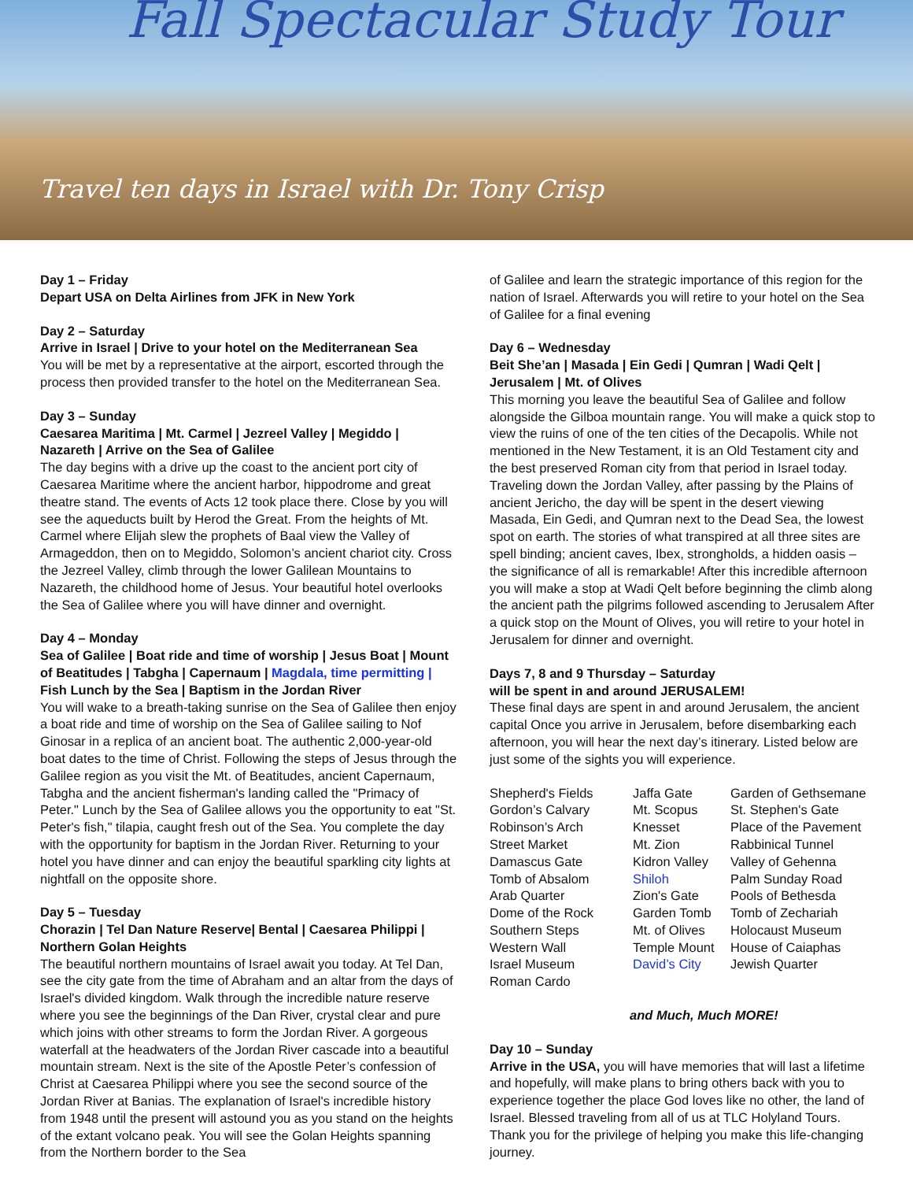Fall Spectacular Study Tour
Travel ten days in Israel with Dr. Tony Crisp
Day 1 – Friday
Depart USA on Delta Airlines from JFK in New York
Day 2 – Saturday
Arrive in Israel | Drive to your hotel on the Mediterranean Sea
You will be met by a representative at the airport, escorted through the process then provided transfer to the hotel on the Mediterranean Sea.
Day 3 – Sunday
Caesarea Maritima | Mt. Carmel | Jezreel Valley | Megiddo | Nazareth | Arrive on the Sea of Galilee
The day begins with a drive up the coast to the ancient port city of Caesarea Maritime where the ancient harbor, hippodrome and great theatre stand. The events of Acts 12 took place there. Close by you will see the aqueducts built by Herod the Great. From the heights of Mt. Carmel where Elijah slew the prophets of Baal view the Valley of Armageddon, then on to Megiddo, Solomon’s ancient chariot city. Cross the Jezreel Valley, climb through the lower Galilean Mountains to Nazareth, the childhood home of Jesus. Your beautiful hotel overlooks the Sea of Galilee where you will have dinner and overnight.
Day 4 – Monday
Sea of Galilee | Boat ride and time of worship | Jesus Boat | Mount of Beatitudes | Tabgha | Capernaum | Magdala, time permitting | Fish Lunch by the Sea | Baptism in the Jordan River
You will wake to a breath-taking sunrise on the Sea of Galilee then enjoy a boat ride and time of worship on the Sea of Galilee sailing to Nof Ginosar in a replica of an ancient boat. The authentic 2,000-year-old boat dates to the time of Christ. Following the steps of Jesus through the Galilee region as you visit the Mt. of Beatitudes, ancient Capernaum, Tabgha and the ancient fisherman's landing called the "Primacy of Peter." Lunch by the Sea of Galilee allows you the opportunity to eat "St. Peter's fish," tilapia, caught fresh out of the Sea. You complete the day with the opportunity for baptism in the Jordan River. Returning to your hotel you have dinner and can enjoy the beautiful sparkling city lights at nightfall on the opposite shore.
Day 5 – Tuesday
Chorazin | Tel Dan Nature Reserve| Bental | Caesarea Philippi | Northern Golan Heights
The beautiful northern mountains of Israel await you today. At Tel Dan, see the city gate from the time of Abraham and an altar from the days of Israel's divided kingdom. Walk through the incredible nature reserve where you see the beginnings of the Dan River, crystal clear and pure which joins with other streams to form the Jordan River. A gorgeous waterfall at the headwaters of the Jordan River cascade into a beautiful mountain stream. Next is the site of the Apostle Peter’s confession of Christ at Caesarea Philippi where you see the second source of the Jordan River at Banias. The explanation of Israel's incredible history from 1948 until the present will astound you as you stand on the heights of the extant volcano peak. You will see the Golan Heights spanning from the Northern border to the Sea
of Galilee and learn the strategic importance of this region for the nation of Israel. Afterwards you will retire to your hotel on the Sea of Galilee for a final evening
Day 6 – Wednesday
Beit She’an | Masada | Ein Gedi | Qumran | Wadi Qelt | Jerusalem | Mt. of Olives
This morning you leave the beautiful Sea of Galilee and follow alongside the Gilboa mountain range. You will make a quick stop to view the ruins of one of the ten cities of the Decapolis. While not mentioned in the New Testament, it is an Old Testament city and the best preserved Roman city from that period in Israel today. Traveling down the Jordan Valley, after passing by the Plains of ancient Jericho, the day will be spent in the desert viewing Masada, Ein Gedi, and Qumran next to the Dead Sea, the lowest spot on earth. The stories of what transpired at all three sites are spell binding; ancient caves, Ibex, strongholds, a hidden oasis – the significance of all is remarkable! After this incredible afternoon you will make a stop at Wadi Qelt before beginning the climb along the ancient path the pilgrims followed ascending to Jerusalem After a quick stop on the Mount of Olives, you will retire to your hotel in Jerusalem for dinner and overnight.
Days 7, 8 and 9 Thursday – Saturday
will be spent in and around JERUSALEM!
These final days are spent in and around Jerusalem, the ancient capital Once you arrive in Jerusalem, before disembarking each afternoon, you will hear the next day’s itinerary. Listed below are just some of the sights you will experience.
| Shepherd's Fields | Jaffa Gate | Garden of Gethsemane |
| Gordon’s Calvary | Mt. Scopus | St. Stephen's Gate |
| Robinson’s Arch | Knesset | Place of the Pavement |
| Street Market | Mt. Zion | Rabbinical Tunnel |
| Damascus Gate | Kidron Valley | Valley of Gehenna |
| Tomb of Absalom | Shiloh | Palm Sunday Road |
| Arab Quarter | Zion's Gate | Pools of Bethesda |
| Dome of the Rock | Garden Tomb | Tomb of Zechariah |
| Southern Steps | Mt. of Olives | Holocaust Museum |
| Western Wall | Temple Mount | House of Caiaphas |
| Israel Museum | David’s City | Jewish Quarter |
| Roman Cardo | | |
and Much, Much MORE!
Day 10 – Sunday
Arrive in the USA, you will have memories that will last a lifetime and hopefully, will make plans to bring others back with you to experience together the place God loves like no other, the land of Israel. Blessed traveling from all of us at TLC Holyland Tours. Thank you for the privilege of helping you make this life-changing journey.